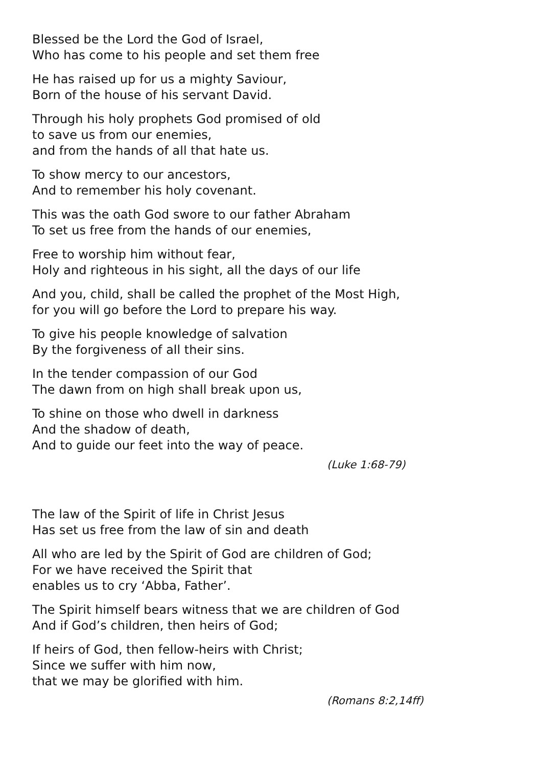Blessed be the Lord the God of Israel,
Who has come to his people and set them free
He has raised up for us a mighty Saviour,
Born of the house of his servant David.
Through his holy prophets God promised of old
to save us from our enemies,
and from the hands of all that hate us.
To show mercy to our ancestors,
And to remember his holy covenant.
This was the oath God swore to our father Abraham
To set us free from the hands of our enemies,
Free to worship him without fear,
Holy and righteous in his sight, all the days of our life
And you, child, shall be called the prophet of the Most High,
for you will go before the Lord to prepare his way.
To give his people knowledge of salvation
By the forgiveness of all their sins.
In the tender compassion of our God
The dawn from on high shall break upon us,
To shine on those who dwell in darkness
And the shadow of death,
And to guide our feet into the way of peace.
(Luke 1:68-79)
The law of the Spirit of life in Christ Jesus
Has set us free from the law of sin and death
All who are led by the Spirit of God are children of God;
For we have received the Spirit that
enables us to cry ‘Abba, Father’.
The Spirit himself bears witness that we are children of God
And if God’s children, then heirs of God;
If heirs of God, then fellow-heirs with Christ;
Since we suffer with him now,
that we may be glorified with him.
(Romans 8:2,14ff)